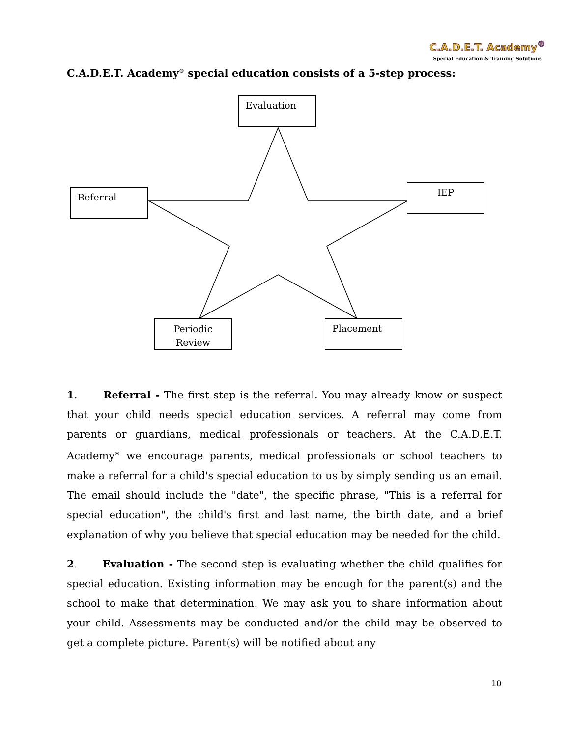C.A.D.E.T. Academy<sup>®</sup>
Special Education & Training Solutions
C.A.D.E.T. Academy<sup>®</sup> special education consists of a 5-step process:
Evaluation
Referral IEP
Periodic Review
Placement
1. Referral - The first step is the referral. You may already know or suspect that your child needs special education services. A referral may come from parents or guardians, medical professionals or teachers. At the C.A.D.E.T. Academy<sup>®</sup> we encourage parents, medical professionals or school teachers to make a referral for a child's special education to us by simply sending us an email. The email should include the "date", the specific phrase, "This is a referral for special education", the child's first and last name, the birth date, and a brief explanation of why you believe that special education may be needed for the child.
2. Evaluation - The second step is evaluating whether the child qualifies for special education. Existing information may be enough for the parent(s) and the school to make that determination. We may ask you to share information about your child. Assessments may be conducted and/or the child may be observed to get a complete picture. Parent(s) will be notified about any
10